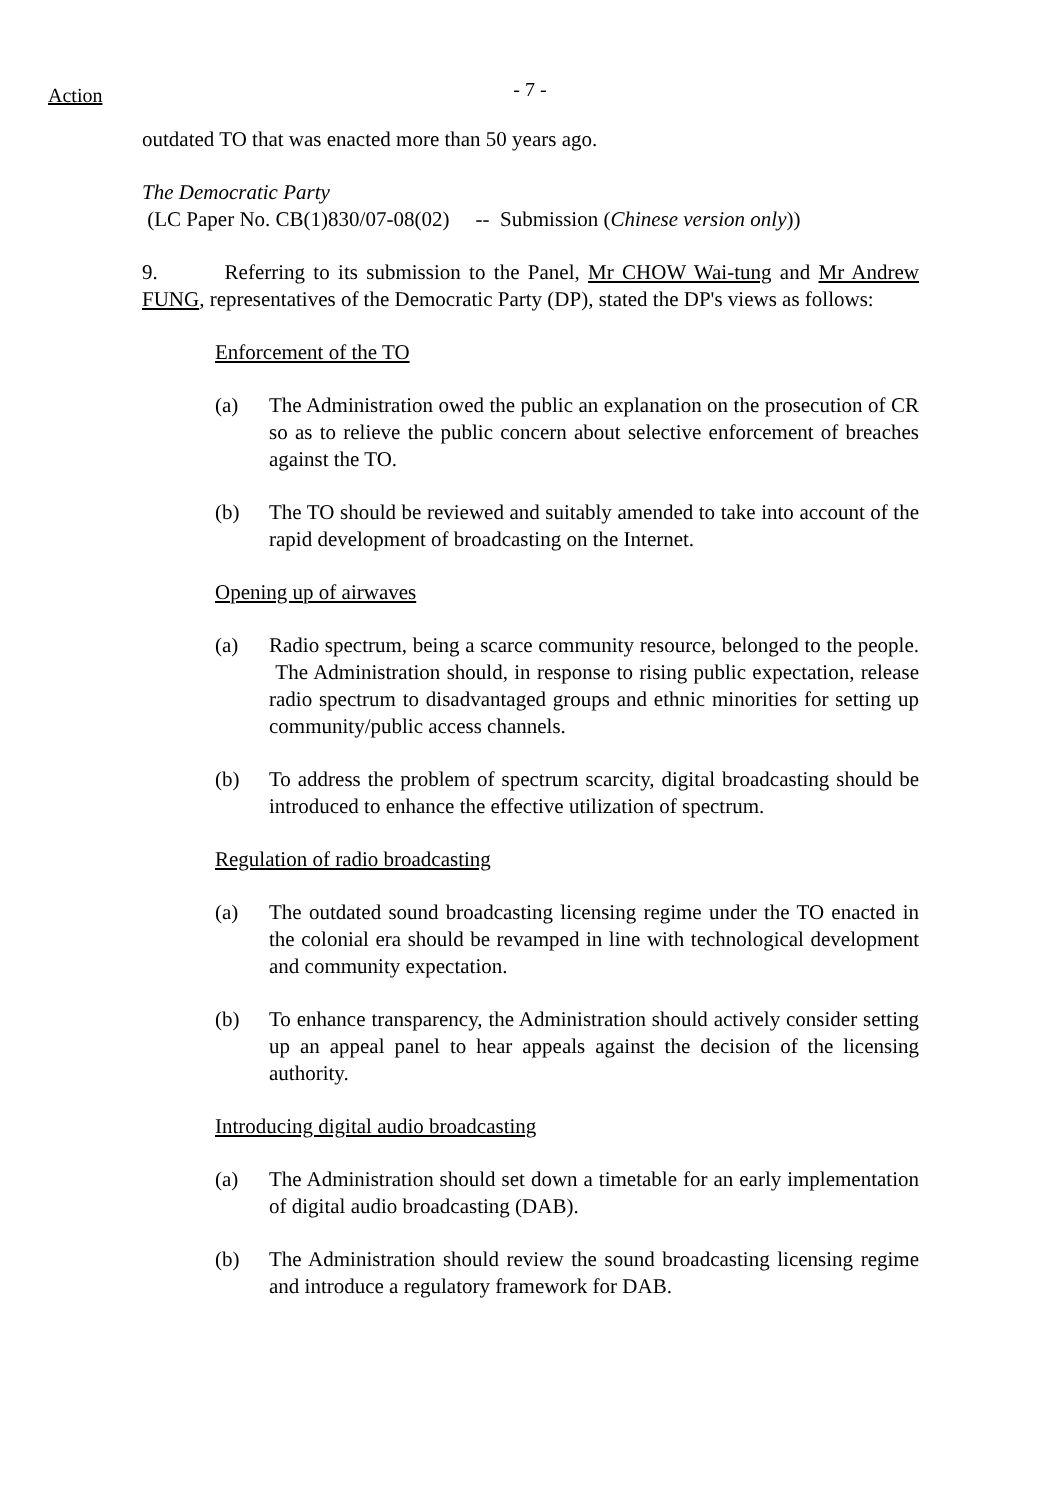Action
- 7 -
outdated TO that was enacted more than 50 years ago.
The Democratic Party
(LC Paper No. CB(1)830/07-08(02) -- Submission (Chinese version only))
9. Referring to its submission to the Panel, Mr CHOW Wai-tung and Mr Andrew FUNG, representatives of the Democratic Party (DP), stated the DP's views as follows:
Enforcement of the TO
(a) The Administration owed the public an explanation on the prosecution of CR so as to relieve the public concern about selective enforcement of breaches against the TO.
(b) The TO should be reviewed and suitably amended to take into account of the rapid development of broadcasting on the Internet.
Opening up of airwaves
(a) Radio spectrum, being a scarce community resource, belonged to the people. The Administration should, in response to rising public expectation, release radio spectrum to disadvantaged groups and ethnic minorities for setting up community/public access channels.
(b) To address the problem of spectrum scarcity, digital broadcasting should be introduced to enhance the effective utilization of spectrum.
Regulation of radio broadcasting
(a) The outdated sound broadcasting licensing regime under the TO enacted in the colonial era should be revamped in line with technological development and community expectation.
(b) To enhance transparency, the Administration should actively consider setting up an appeal panel to hear appeals against the decision of the licensing authority.
Introducing digital audio broadcasting
(a) The Administration should set down a timetable for an early implementation of digital audio broadcasting (DAB).
(b) The Administration should review the sound broadcasting licensing regime and introduce a regulatory framework for DAB.